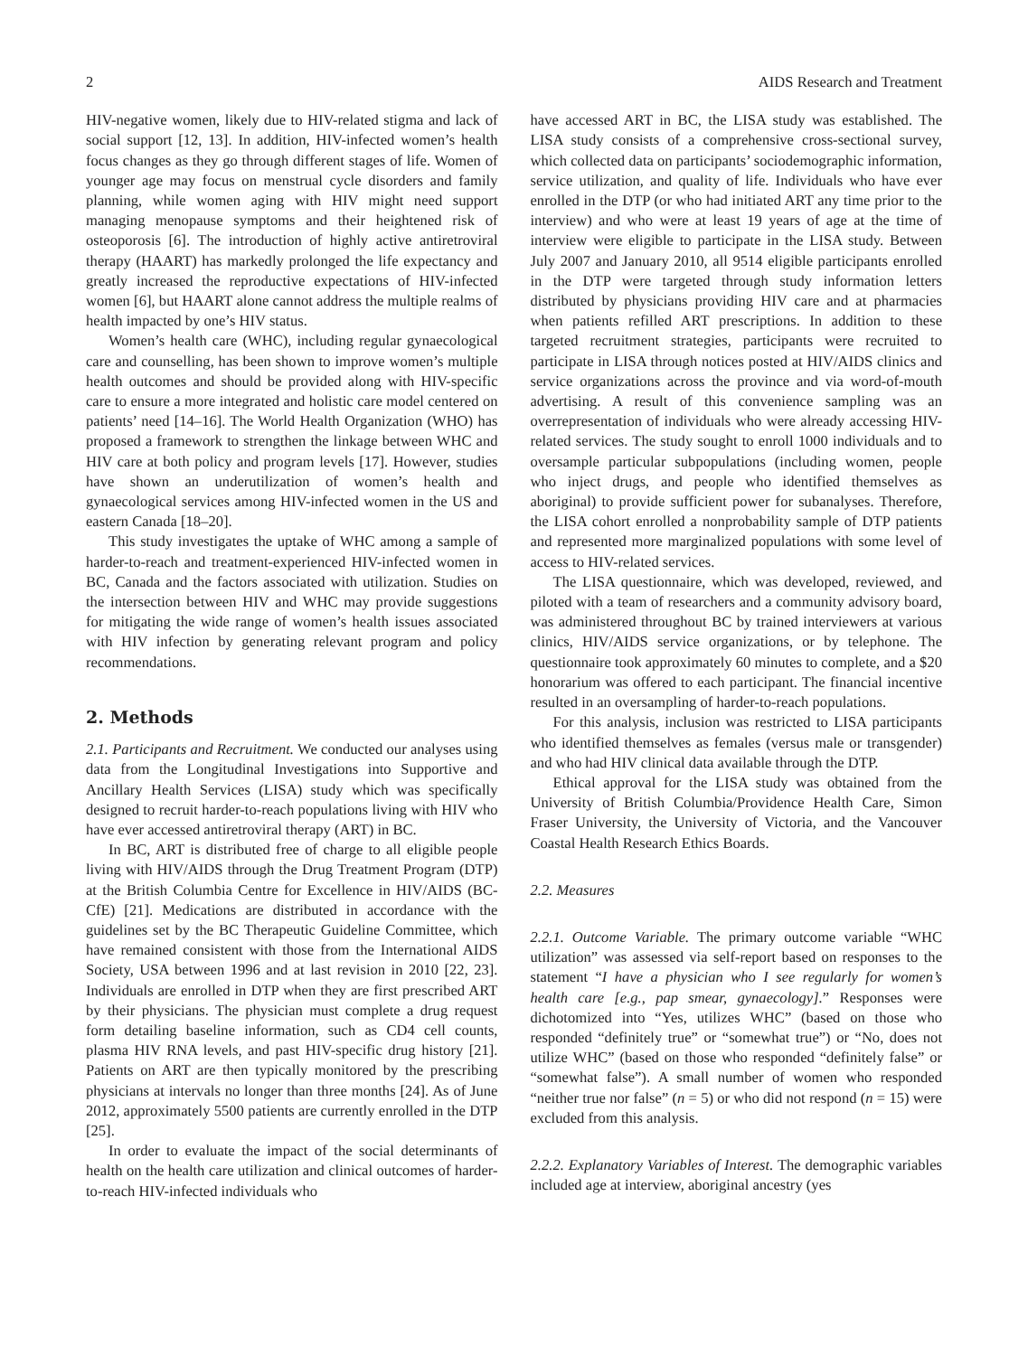2 AIDS Research and Treatment
HIV-negative women, likely due to HIV-related stigma and lack of social support [12, 13]. In addition, HIV-infected women’s health focus changes as they go through different stages of life. Women of younger age may focus on menstrual cycle disorders and family planning, while women aging with HIV might need support managing menopause symptoms and their heightened risk of osteoporosis [6]. The introduction of highly active antiretroviral therapy (HAART) has markedly prolonged the life expectancy and greatly increased the reproductive expectations of HIV-infected women [6], but HAART alone cannot address the multiple realms of health impacted by one’s HIV status.
Women’s health care (WHC), including regular gynaecological care and counselling, has been shown to improve women’s multiple health outcomes and should be provided along with HIV-specific care to ensure a more integrated and holistic care model centered on patients’ need [14–16]. The World Health Organization (WHO) has proposed a framework to strengthen the linkage between WHC and HIV care at both policy and program levels [17]. However, studies have shown an underutilization of women’s health and gynaecological services among HIV-infected women in the US and eastern Canada [18–20].
This study investigates the uptake of WHC among a sample of harder-to-reach and treatment-experienced HIV-infected women in BC, Canada and the factors associated with utilization. Studies on the intersection between HIV and WHC may provide suggestions for mitigating the wide range of women’s health issues associated with HIV infection by generating relevant program and policy recommendations.
2. Methods
2.1. Participants and Recruitment. We conducted our analyses using data from the Longitudinal Investigations into Supportive and Ancillary Health Services (LISA) study which was specifically designed to recruit harder-to-reach populations living with HIV who have ever accessed antiretroviral therapy (ART) in BC.
In BC, ART is distributed free of charge to all eligible people living with HIV/AIDS through the Drug Treatment Program (DTP) at the British Columbia Centre for Excellence in HIV/AIDS (BC-CfE) [21]. Medications are distributed in accordance with the guidelines set by the BC Therapeutic Guideline Committee, which have remained consistent with those from the International AIDS Society, USA between 1996 and at last revision in 2010 [22, 23]. Individuals are enrolled in DTP when they are first prescribed ART by their physicians. The physician must complete a drug request form detailing baseline information, such as CD4 cell counts, plasma HIV RNA levels, and past HIV-specific drug history [21]. Patients on ART are then typically monitored by the prescribing physicians at intervals no longer than three months [24]. As of June 2012, approximately 5500 patients are currently enrolled in the DTP [25].
In order to evaluate the impact of the social determinants of health on the health care utilization and clinical outcomes of harder-to-reach HIV-infected individuals who
have accessed ART in BC, the LISA study was established. The LISA study consists of a comprehensive cross-sectional survey, which collected data on participants’ sociodemographic information, service utilization, and quality of life. Individuals who have ever enrolled in the DTP (or who had initiated ART any time prior to the interview) and who were at least 19 years of age at the time of interview were eligible to participate in the LISA study. Between July 2007 and January 2010, all 9514 eligible participants enrolled in the DTP were targeted through study information letters distributed by physicians providing HIV care and at pharmacies when patients refilled ART prescriptions. In addition to these targeted recruitment strategies, participants were recruited to participate in LISA through notices posted at HIV/AIDS clinics and service organizations across the province and via word-of-mouth advertising. A result of this convenience sampling was an overrepresentation of individuals who were already accessing HIV-related services. The study sought to enroll 1000 individuals and to oversample particular subpopulations (including women, people who inject drugs, and people who identified themselves as aboriginal) to provide sufficient power for subanalyses. Therefore, the LISA cohort enrolled a nonprobability sample of DTP patients and represented more marginalized populations with some level of access to HIV-related services.
The LISA questionnaire, which was developed, reviewed, and piloted with a team of researchers and a community advisory board, was administered throughout BC by trained interviewers at various clinics, HIV/AIDS service organizations, or by telephone. The questionnaire took approximately 60 minutes to complete, and a $20 honorarium was offered to each participant. The financial incentive resulted in an oversampling of harder-to-reach populations.
For this analysis, inclusion was restricted to LISA participants who identified themselves as females (versus male or transgender) and who had HIV clinical data available through the DTP.
Ethical approval for the LISA study was obtained from the University of British Columbia/Providence Health Care, Simon Fraser University, the University of Victoria, and the Vancouver Coastal Health Research Ethics Boards.
2.2. Measures
2.2.1. Outcome Variable. The primary outcome variable “WHC utilization” was assessed via self-report based on responses to the statement “I have a physician who I see regularly for women’s health care [e.g., pap smear, gynaecology].” Responses were dichotomized into “Yes, utilizes WHC” (based on those who responded “definitely true” or “somewhat true”) or “No, does not utilize WHC” (based on those who responded “definitely false” or “somewhat false”). A small number of women who responded “neither true nor false” (n = 5) or who did not respond (n = 15) were excluded from this analysis.
2.2.2. Explanatory Variables of Interest. The demographic variables included age at interview, aboriginal ancestry (yes